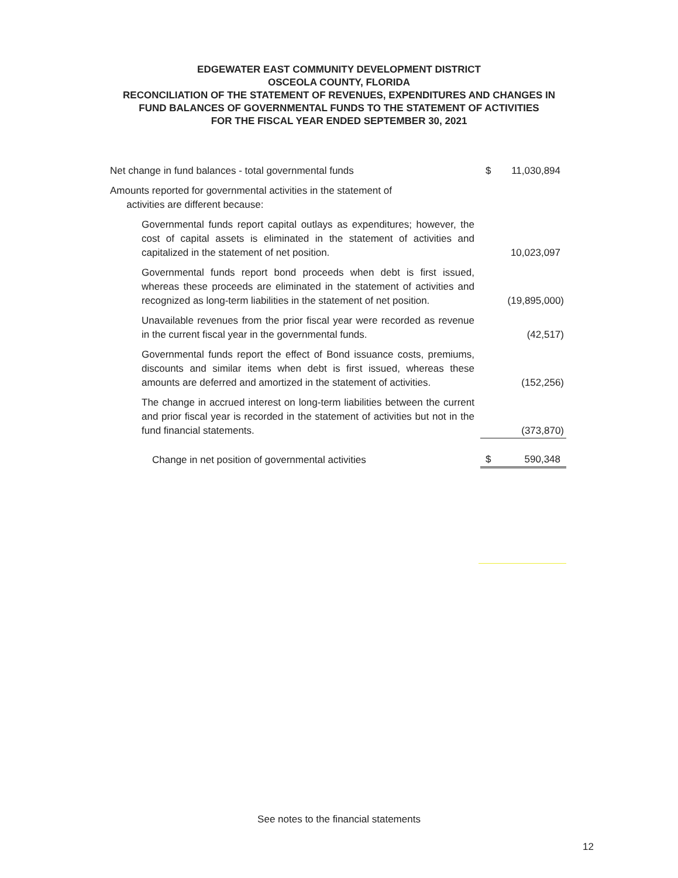EDGEWATER EAST COMMUNITY DEVELOPMENT DISTRICT
OSCEOLA COUNTY, FLORIDA
RECONCILIATION OF THE STATEMENT OF REVENUES, EXPENDITURES AND CHANGES IN
FUND BALANCES OF GOVERNMENTAL FUNDS TO THE STATEMENT OF ACTIVITIES
FOR THE FISCAL YEAR ENDED SEPTEMBER 30, 2021
| Net change in fund balances - total governmental funds | $ | 11,030,894 |
| Amounts reported for governmental activities in the statement of activities are different because: | | |
| Governmental funds report capital outlays as expenditures; however, the cost of capital assets is eliminated in the statement of activities and capitalized in the statement of net position. | | 10,023,097 |
| Governmental funds report bond proceeds when debt is first issued, whereas these proceeds are eliminated in the statement of activities and recognized as long-term liabilities in the statement of net position. | | (19,895,000) |
| Unavailable revenues from the prior fiscal year were recorded as revenue in the current fiscal year in the governmental funds. | | (42,517) |
| Governmental funds report the effect of Bond issuance costs, premiums, discounts and similar items when debt is first issued, whereas these amounts are deferred and amortized in the statement of activities. | | (152,256) |
| The change in accrued interest on long-term liabilities between the current and prior fiscal year is recorded in the statement of activities but not in the fund financial statements. | | (373,870) |
| Change in net position of governmental activities | $ | 590,348 |
See notes to the financial statements
12